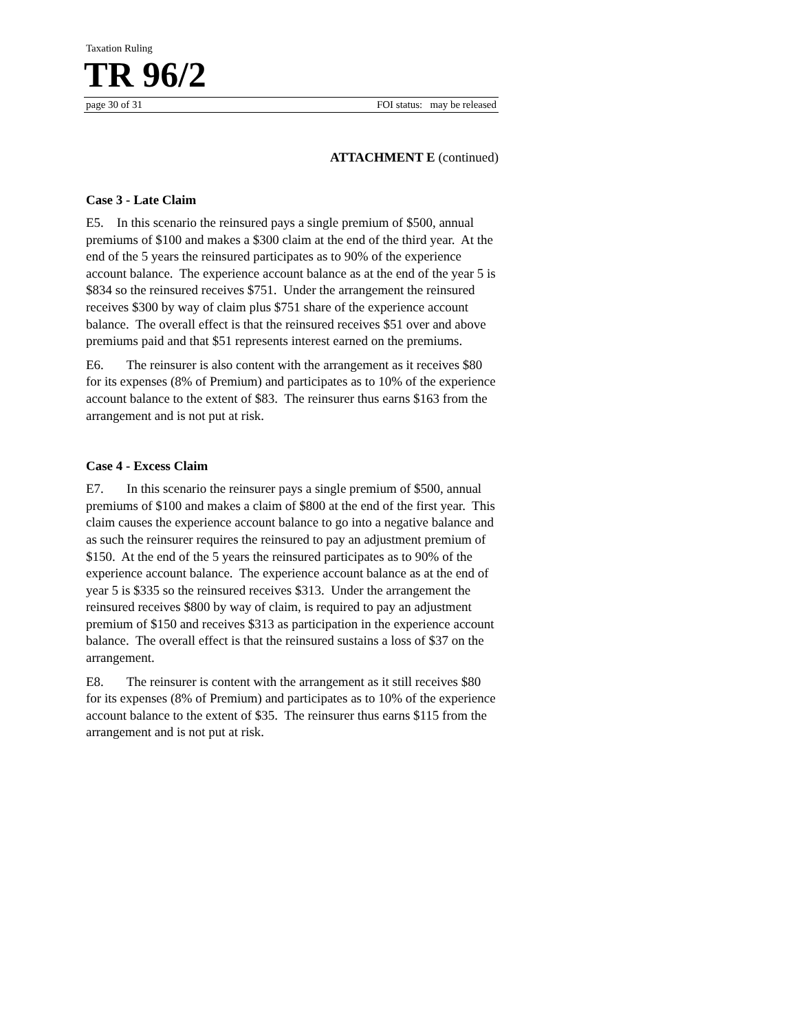Taxation Ruling
TR 96/2
page 30 of 31 FOI status: may be released
ATTACHMENT E (continued)
Case 3 - Late Claim
E5. In this scenario the reinsured pays a single premium of $500, annual premiums of $100 and makes a $300 claim at the end of the third year. At the end of the 5 years the reinsured participates as to 90% of the experience account balance. The experience account balance as at the end of the year 5 is $834 so the reinsured receives $751. Under the arrangement the reinsured receives $300 by way of claim plus $751 share of the experience account balance. The overall effect is that the reinsured receives $51 over and above premiums paid and that $51 represents interest earned on the premiums.
E6. The reinsurer is also content with the arrangement as it receives $80 for its expenses (8% of Premium) and participates as to 10% of the experience account balance to the extent of $83. The reinsurer thus earns $163 from the arrangement and is not put at risk.
Case 4 - Excess Claim
E7. In this scenario the reinsurer pays a single premium of $500, annual premiums of $100 and makes a claim of $800 at the end of the first year. This claim causes the experience account balance to go into a negative balance and as such the reinsurer requires the reinsured to pay an adjustment premium of $150. At the end of the 5 years the reinsured participates as to 90% of the experience account balance. The experience account balance as at the end of year 5 is $335 so the reinsured receives $313. Under the arrangement the reinsured receives $800 by way of claim, is required to pay an adjustment premium of $150 and receives $313 as participation in the experience account balance. The overall effect is that the reinsured sustains a loss of $37 on the arrangement.
E8. The reinsurer is content with the arrangement as it still receives $80 for its expenses (8% of Premium) and participates as to 10% of the experience account balance to the extent of $35. The reinsurer thus earns $115 from the arrangement and is not put at risk.